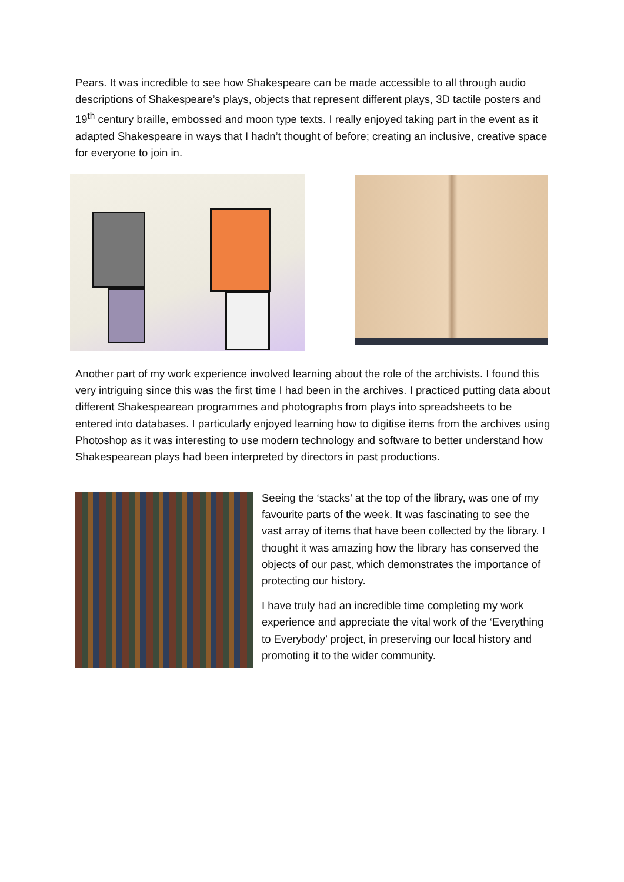Pears. It was incredible to see how Shakespeare can be made accessible to all through audio descriptions of Shakespeare’s plays, objects that represent different plays, 3D tactile posters and 19<sup>th</sup> century braille, embossed and moon type texts. I really enjoyed taking part in the event as it adapted Shakespeare in ways that I hadn’t thought of before; creating an inclusive, creative space for everyone to join in.
Another part of my work experience involved learning about the role of the archivists. I found this very intriguing since this was the first time I had been in the archives. I practiced putting data about different Shakespearean programmes and photographs from plays into spreadsheets to be entered into databases. I particularly enjoyed learning how to digitise items from the archives using Photoshop as it was interesting to use modern technology and software to better understand how Shakespearean plays had been interpreted by directors in past productions.
Seeing the ‘stacks’ at the top of the library, was one of my favourite parts of the week. It was fascinating to see the vast array of items that have been collected by the library. I thought it was amazing how the library has conserved the objects of our past, which demonstrates the importance of protecting our history.
I have truly had an incredible time completing my work experience and appreciate the vital work of the ‘Everything to Everybody’ project, in preserving our local history and promoting it to the wider community.